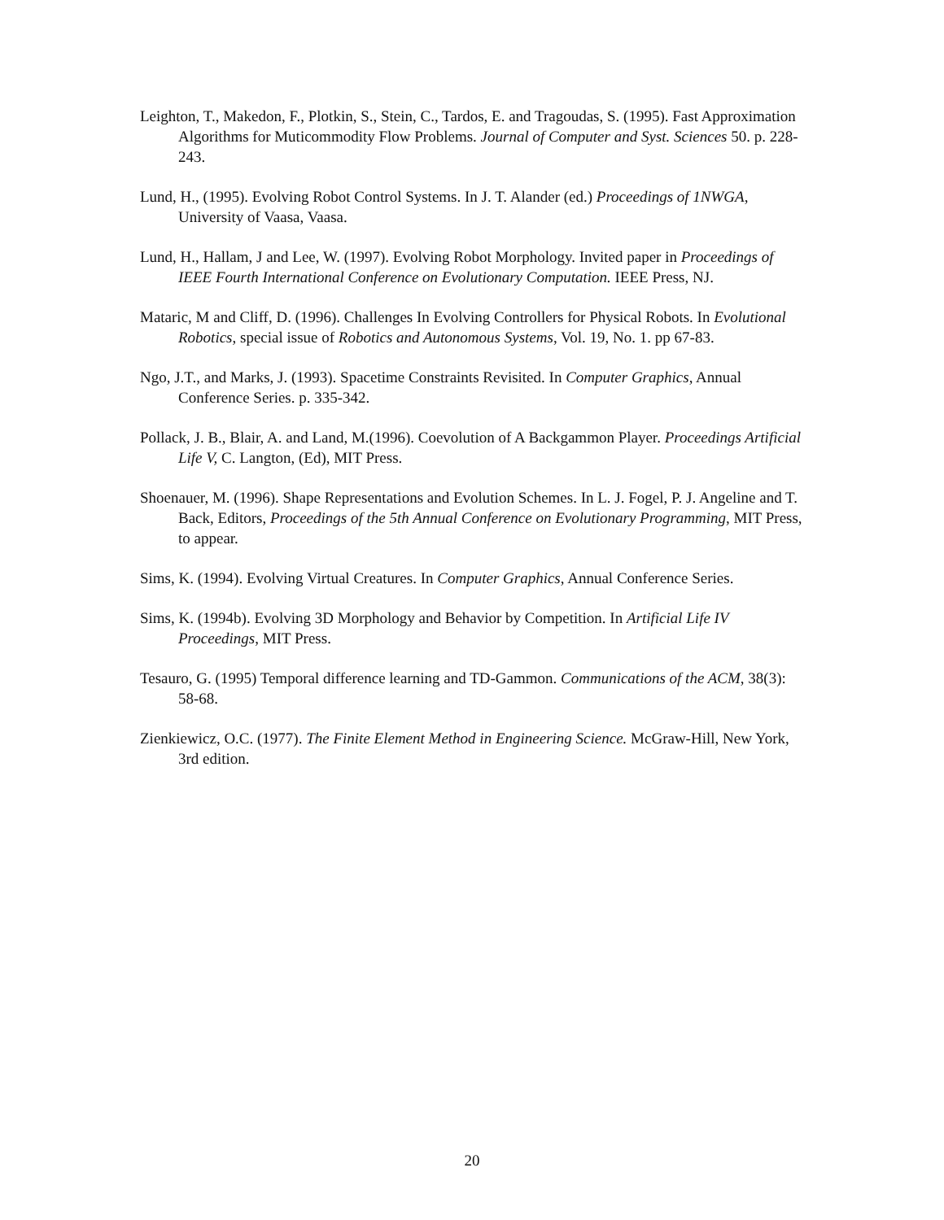Leighton, T., Makedon, F., Plotkin, S., Stein, C., Tardos, E. and Tragoudas, S. (1995). Fast Approximation Algorithms for Muticommodity Flow Problems. Journal of Computer and Syst. Sciences 50. p. 228-243.
Lund, H., (1995). Evolving Robot Control Systems. In J. T. Alander (ed.) Proceedings of 1NWGA, University of Vaasa, Vaasa.
Lund, H., Hallam, J and Lee, W. (1997). Evolving Robot Morphology. Invited paper in Proceedings of IEEE Fourth International Conference on Evolutionary Computation. IEEE Press, NJ.
Mataric, M and Cliff, D. (1996). Challenges In Evolving Controllers for Physical Robots. In Evolutional Robotics, special issue of Robotics and Autonomous Systems, Vol. 19, No. 1. pp 67-83.
Ngo, J.T., and Marks, J. (1993). Spacetime Constraints Revisited. In Computer Graphics, Annual Conference Series. p. 335-342.
Pollack, J. B., Blair, A. and Land, M.(1996). Coevolution of A Backgammon Player. Proceedings Artificial Life V, C. Langton, (Ed), MIT Press.
Shoenauer, M. (1996). Shape Representations and Evolution Schemes. In L. J. Fogel, P. J. Angeline and T. Back, Editors, Proceedings of the 5th Annual Conference on Evolutionary Programming, MIT Press, to appear.
Sims, K. (1994). Evolving Virtual Creatures. In Computer Graphics, Annual Conference Series.
Sims, K. (1994b). Evolving 3D Morphology and Behavior by Competition. In Artificial Life IV Proceedings, MIT Press.
Tesauro, G. (1995) Temporal difference learning and TD-Gammon. Communications of the ACM, 38(3): 58-68.
Zienkiewicz, O.C. (1977). The Finite Element Method in Engineering Science. McGraw-Hill, New York, 3rd edition.
20